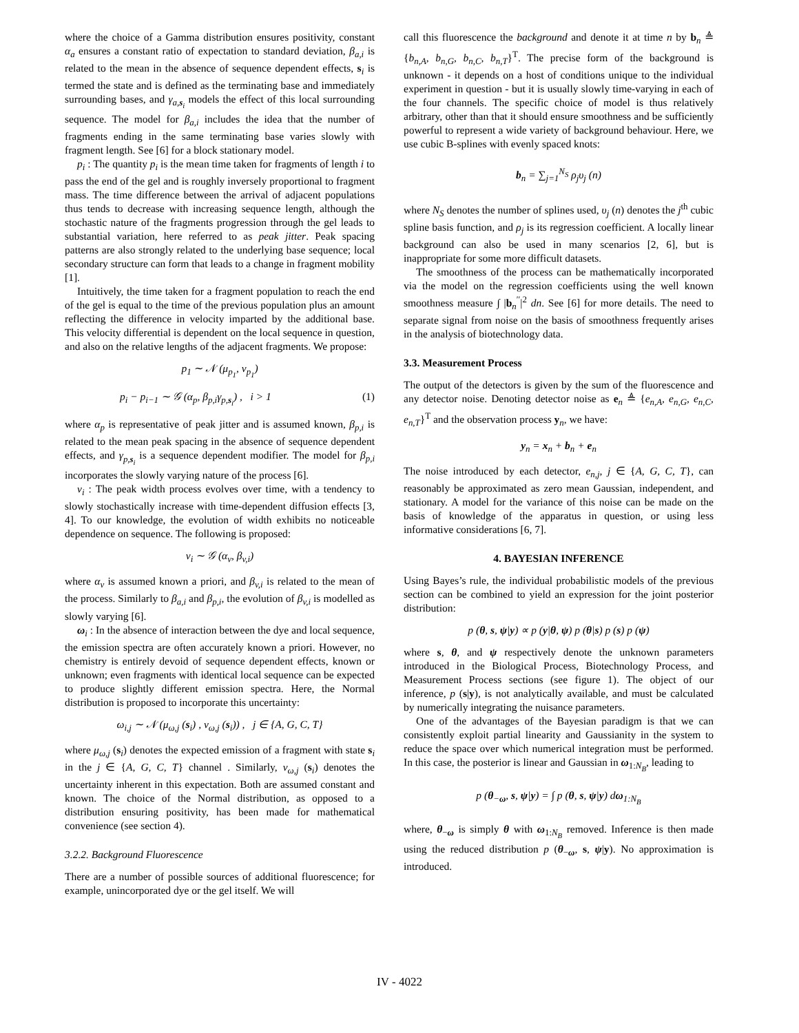where the choice of a Gamma distribution ensures positivity, constant α<sub>a</sub> ensures a constant ratio of expectation to standard deviation, β<sub>a,i</sub> is related to the mean in the absence of sequence dependent effects, s<sub>i</sub> is termed the state and is defined as the terminating base and immediately surrounding bases, and γ<sub>a,s<sub>i</sub></sub> models the effect of this local surrounding sequence. The model for β<sub>a,i</sub> includes the idea that the number of fragments ending in the same terminating base varies slowly with fragment length. See [6] for a block stationary model.
p<sub>i</sub> : The quantity p<sub>i</sub> is the mean time taken for fragments of length i to pass the end of the gel and is roughly inversely proportional to fragment mass. The time difference between the arrival of adjacent populations thus tends to decrease with increasing sequence length, although the stochastic nature of the fragments progression through the gel leads to substantial variation, here referred to as peak jitter. Peak spacing patterns are also strongly related to the underlying base sequence; local secondary structure can form that leads to a change in fragment mobility [1].
Intuitively, the time taken for a fragment population to reach the end of the gel is equal to the time of the previous population plus an amount reflecting the difference in velocity imparted by the additional base. This velocity differential is dependent on the local sequence in question, and also on the relative lengths of the adjacent fragments. We propose:
p<sub>1</sub> ∼ 𝒩 (μ<sub>p<sub>1</sub></sub>, v<sub>p<sub>1</sub></sub>)
p<sub>i</sub> − p<sub>i−1</sub> ∼ 𝒢 (α<sub>p</sub>, β<sub>p,i</sub>γ<sub>p,s<sub>i</sub></sub>) , i > 1 (1)
where α<sub>p</sub> is representative of peak jitter and is assumed known, β<sub>p,i</sub> is related to the mean peak spacing in the absence of sequence dependent effects, and γ<sub>p,s<sub>i</sub></sub> is a sequence dependent modifier. The model for β<sub>p,i</sub> incorporates the slowly varying nature of the process [6].
v<sub>i</sub> : The peak width process evolves over time, with a tendency to slowly stochastically increase with time-dependent diffusion effects [3, 4]. To our knowledge, the evolution of width exhibits no noticeable dependence on sequence. The following is proposed:
v<sub>i</sub> ∼ 𝒢 (α<sub>v</sub>, β<sub>v,i</sub>)
where α<sub>v</sub> is assumed known a priori, and β<sub>v,i</sub> is related to the mean of the process. Similarly to β<sub>a,i</sub> and β<sub>p,i</sub>, the evolution of β<sub>v,i</sub> is modelled as slowly varying [6].
ω<sub>i</sub> : In the absence of interaction between the dye and local sequence, the emission spectra are often accurately known a priori. However, no chemistry is entirely devoid of sequence dependent effects, known or unknown; even fragments with identical local sequence can be expected to produce slightly different emission spectra. Here, the Normal distribution is proposed to incorporate this uncertainty:
ω<sub>i,j</sub> ∼ 𝒩 (μ<sub>ω,j</sub> (s<sub>i</sub>) , v<sub>ω,j</sub> (s<sub>i</sub>)) , j ∈ {A, G, C, T}
where μ<sub>ω,j</sub> (s<sub>i</sub>) denotes the expected emission of a fragment with state s<sub>i</sub> in the j ∈ {A, G, C, T} channel . Similarly, v<sub>ω,j</sub> (s<sub>i</sub>) denotes the uncertainty inherent in this expectation. Both are assumed constant and known. The choice of the Normal distribution, as opposed to a distribution ensuring positivity, has been made for mathematical convenience (see section 4).
3.2.2. Background Fluorescence
There are a number of possible sources of additional fluorescence; for example, unincorporated dye or the gel itself. We will
call this fluorescence the background and denote it at time n by b<sub>n</sub> ≜ {b<sub>n,A</sub>, b<sub>n,G</sub>, b<sub>n,C</sub>, b<sub>n,T</sub>}<sup>T</sup>. The precise form of the background is unknown - it depends on a host of conditions unique to the individual experiment in question - but it is usually slowly time-varying in each of the four channels. The specific choice of model is thus relatively arbitrary, other than that it should ensure smoothness and be sufficiently powerful to represent a wide variety of background behaviour. Here, we use cubic B-splines with evenly spaced knots:
b<sub>n</sub> = ∑<sub>j=1</sub><sup>N<sub>S</sub></sup> ρ<sub>j</sub>υ<sub>j</sub> (n)
where N<sub>S</sub> denotes the number of splines used, υ<sub>j</sub> (n) denotes the j<sup>th</sup> cubic spline basis function, and ρ<sub>j</sub> is its regression coefficient. A locally linear background can also be used in many scenarios [2, 6], but is inappropriate for some more difficult datasets.
The smoothness of the process can be mathematically incorporated via the model on the regression coefficients using the well known smoothness measure ∫ |b<sub>n</sub><sup>′′</sup>|<sup>2</sup> dn. See [6] for more details. The need to separate signal from noise on the basis of smoothness frequently arises in the analysis of biotechnology data.
3.3. Measurement Process
The output of the detectors is given by the sum of the fluorescence and any detector noise. Denoting detector noise as e<sub>n</sub> ≜ {e<sub>n,A</sub>, e<sub>n,G</sub>, e<sub>n,C</sub>, e<sub>n,T</sub>}<sup>T</sup> and the observation process y<sub>n</sub>, we have:
y<sub>n</sub> = x<sub>n</sub> + b<sub>n</sub> + e<sub>n</sub>
The noise introduced by each detector, e<sub>n,j</sub>, j ∈ {A, G, C, T}, can reasonably be approximated as zero mean Gaussian, independent, and stationary. A model for the variance of this noise can be made on the basis of knowledge of the apparatus in question, or using less informative considerations [6, 7].
4. BAYESIAN INFERENCE
Using Bayes’s rule, the individual probabilistic models of the previous section can be combined to yield an expression for the joint posterior distribution:
p (θ, s, ψ|y) ∝ p (y|θ, ψ) p (θ|s) p (s) p (ψ)
where s, θ, and ψ respectively denote the unknown parameters introduced in the Biological Process, Biotechnology Process, and Measurement Process sections (see figure 1). The object of our inference, p (s|y), is not analytically available, and must be calculated by numerically integrating the nuisance parameters.
One of the advantages of the Bayesian paradigm is that we can consistently exploit partial linearity and Gaussianity in the system to reduce the space over which numerical integration must be performed. In this case, the posterior is linear and Gaussian in ω<sub>1:N<sub>B</sub></sub>, leading to
p (θ<sub>−ω</sub>, s, ψ|y) = ∫ p (θ, s, ψ|y) dω<sub>1:N<sub>B</sub></sub>
where, θ<sub>−ω</sub> is simply θ with ω<sub>1:N<sub>B</sub></sub> removed. Inference is then made using the reduced distribution p (θ<sub>−ω</sub>, s, ψ|y). No approximation is introduced.
IV - 4022